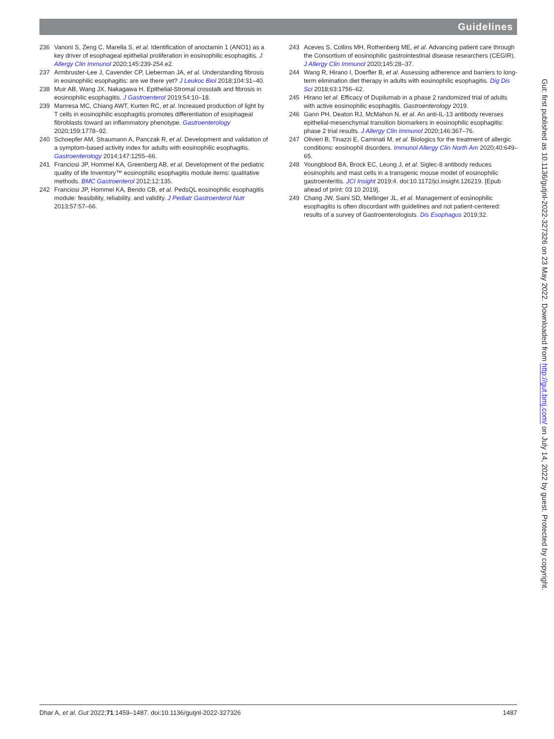Guidelines
236 Vanoni S, Zeng C, Marella S, et al. Identification of anoctamin 1 (ANO1) as a key driver of esophageal epithelial proliferation in eosinophilic esophagitis. J Allergy Clin Immunol 2020;145:239-254.e2.
237 Armbruster-Lee J, Cavender CP, Lieberman JA, et al. Understanding fibrosis in eosinophilic esophagitis: are we there yet? J Leukoc Biol 2018;104:31–40.
238 Muir AB, Wang JX, Nakagawa H. Epithelial-Stromal crosstalk and fibrosis in eosinophilic esophagitis. J Gastroenterol 2019;54:10–18.
239 Manresa MC, Chiang AWT, Kurten RC, et al. Increased production of light by T cells in eosinophilic esophagitis promotes differentiation of esophageal fibroblasts toward an inflammatory phenotype. Gastroenterology 2020;159:1778–92.
240 Schoepfer AM, Straumann A, Panczak R, et al. Development and validation of a symptom-based activity index for adults with eosinophilic esophagitis. Gastroenterology 2014;147:1255–66.
241 Franciosi JP, Hommel KA, Greenberg AB, et al. Development of the pediatric quality of life Inventory™ eosinophilic esophagitis module items: qualitative methods. BMC Gastroenterol 2012;12:135.
242 Franciosi JP, Hommel KA, Bendo CB, et al. PedsQL eosinophilic esophagitis module: feasibility, reliability, and validity. J Pediatr Gastroenterol Nutr 2013;57:57–66.
243 Aceves S, Collins MH, Rothenberg ME, et al. Advancing patient care through the Consortium of eosinophilic gastrointestinal disease researchers (CEGIR). J Allergy Clin Immunol 2020;145:28–37.
244 Wang R, Hirano I, Doerfler B, et al. Assessing adherence and barriers to long-term elimination diet therapy in adults with eosinophilic esophagitis. Dig Dis Sci 2018;63:1756–62.
245 Hirano Iet al. Efficacy of Dupilumab in a phase 2 randomized trial of adults with active eosinophilic esophagitis. Gastroenterology 2019.
246 Gann PH, Deaton RJ, McMahon N, et al. An anti-IL-13 antibody reverses epithelial-mesenchymal transition biomarkers in eosinophilic esophagitis: phase 2 trial results. J Allergy Clin Immunol 2020;146:367–76.
247 Olivieri B, Tinazzi E, Caminati M, et al. Biologics for the treatment of allergic conditions: eosinophil disorders. Immunol Allergy Clin North Am 2020;40:649–65.
248 Youngblood BA, Brock EC, Leung J, et al. Siglec-8 antibody reduces eosinophils and mast cells in a transgenic mouse model of eosinophilic gastroenteritis. JCI Insight 2019;4. doi:10.1172/jci.insight.126219. [Epub ahead of print: 03 10 2019].
249 Chang JW, Saini SD, Mellinger JL, et al. Management of eosinophilic esophagitis is often discordant with guidelines and not patient-centered: results of a survey of Gastroenterologists. Dis Esophagus 2019;32.
Gut: first published as 10.1136/gutjnl-2022-327326 on 23 May 2022. Downloaded from http://gut.bmj.com/ on July 14, 2022 by guest. Protected by copyright.
Dhar A, et al. Gut 2022;71:1459–1487. doi:10.1136/gutjnl-2022-327326 1487